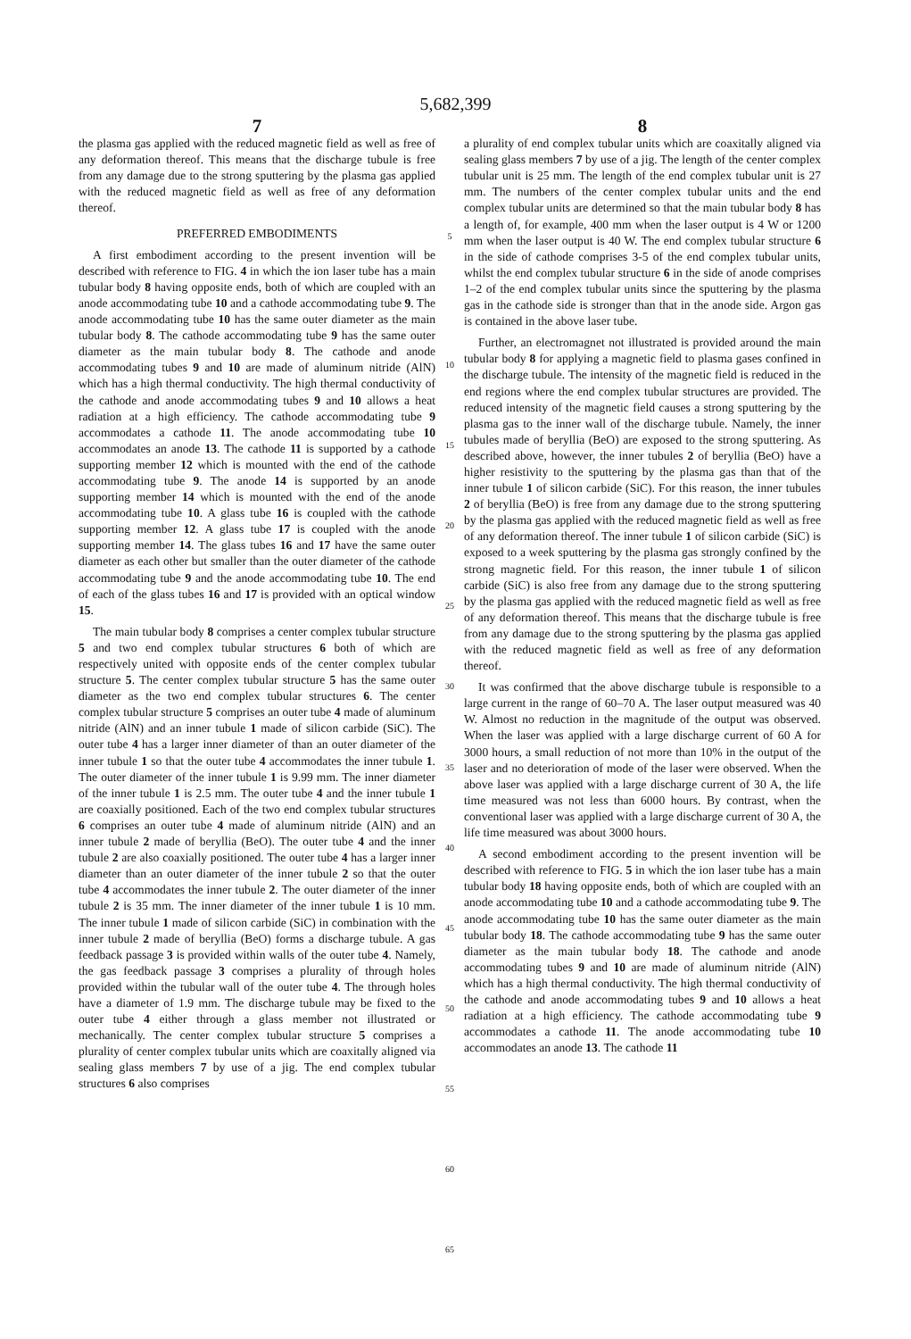5,682,399
7
the plasma gas applied with the reduced magnetic field as well as free of any deformation thereof. This means that the discharge tubule is free from any damage due to the strong sputtering by the plasma gas applied with the reduced magnetic field as well as free of any deformation thereof.
PREFERRED EMBODIMENTS
A first embodiment according to the present invention will be described with reference to FIG. 4 in which the ion laser tube has a main tubular body 8 having opposite ends, both of which are coupled with an anode accommodating tube 10 and a cathode accommodating tube 9. The anode accommodating tube 10 has the same outer diameter as the main tubular body 8. The cathode accommodating tube 9 has the same outer diameter as the main tubular body 8. The cathode and anode accommodating tubes 9 and 10 are made of aluminum nitride (AlN) which has a high thermal conductivity. The high thermal conductivity of the cathode and anode accommodating tubes 9 and 10 allows a heat radiation at a high efficiency. The cathode accommodating tube 9 accommodates a cathode 11. The anode accommodating tube 10 accommodates an anode 13. The cathode 11 is supported by a cathode supporting member 12 which is mounted with the end of the cathode accommodating tube 9. The anode 14 is supported by an anode supporting member 14 which is mounted with the end of the anode accommodating tube 10. A glass tube 16 is coupled with the cathode supporting member 12. A glass tube 17 is coupled with the anode supporting member 14. The glass tubes 16 and 17 have the same outer diameter as each other but smaller than the outer diameter of the cathode accommodating tube 9 and the anode accommodating tube 10. The end of each of the glass tubes 16 and 17 is provided with an optical window 15.
The main tubular body 8 comprises a center complex tubular structure 5 and two end complex tubular structures 6 both of which are respectively united with opposite ends of the center complex tubular structure 5. The center complex tubular structure 5 has the same outer diameter as the two end complex tubular structures 6. The center complex tubular structure 5 comprises an outer tube 4 made of aluminum nitride (AlN) and an inner tubule 1 made of silicon carbide (SiC). The outer tube 4 has a larger inner diameter of than an outer diameter of the inner tubule 1 so that the outer tube 4 accommodates the inner tubule 1. The outer diameter of the inner tubule 1 is 9.99 mm. The inner diameter of the inner tubule 1 is 2.5 mm. The outer tube 4 and the inner tubule 1 are coaxially positioned. Each of the two end complex tubular structures 6 comprises an outer tube 4 made of aluminum nitride (AlN) and an inner tubule 2 made of beryllia (BeO). The outer tube 4 and the inner tubule 2 are also coaxially positioned. The outer tube 4 has a larger inner diameter than an outer diameter of the inner tubule 2 so that the outer tube 4 accommodates the inner tubule 2. The outer diameter of the inner tubule 2 is 35 mm. The inner diameter of the inner tubule 1 is 10 mm. The inner tubule 1 made of silicon carbide (SiC) in combination with the inner tubule 2 made of beryllia (BeO) forms a discharge tubule. A gas feedback passage 3 is provided within walls of the outer tube 4. Namely, the gas feedback passage 3 comprises a plurality of through holes provided within the tubular wall of the outer tube 4. The through holes have a diameter of 1.9 mm. The discharge tubule may be fixed to the outer tube 4 either through a glass member not illustrated or mechanically. The center complex tubular structure 5 comprises a plurality of center complex tubular units which are coaxitally aligned via sealing glass members 7 by use of a jig. The end complex tubular structures 6 also comprises
5
10
15
20
25
30
35
40
45
50
55
60
65
8
a plurality of end complex tubular units which are coaxitally aligned via sealing glass members 7 by use of a jig. The length of the center complex tubular unit is 25 mm. The length of the end complex tubular unit is 27 mm. The numbers of the center complex tubular units and the end complex tubular units are determined so that the main tubular body 8 has a length of, for example, 400 mm when the laser output is 4 W or 1200 mm when the laser output is 40 W. The end complex tubular structure 6 in the side of cathode comprises 3-5 of the end complex tubular units, whilst the end complex tubular structure 6 in the side of anode comprises 1–2 of the end complex tubular units since the sputtering by the plasma gas in the cathode side is stronger than that in the anode side. Argon gas is contained in the above laser tube.
Further, an electromagnet not illustrated is provided around the main tubular body 8 for applying a magnetic field to plasma gases confined in the discharge tubule. The intensity of the magnetic field is reduced in the end regions where the end complex tubular structures are provided. The reduced intensity of the magnetic field causes a strong sputtering by the plasma gas to the inner wall of the discharge tubule. Namely, the inner tubules made of beryllia (BeO) are exposed to the strong sputtering. As described above, however, the inner tubules 2 of beryllia (BeO) have a higher resistivity to the sputtering by the plasma gas than that of the inner tubule 1 of silicon carbide (SiC). For this reason, the inner tubules 2 of beryllia (BeO) is free from any damage due to the strong sputtering by the plasma gas applied with the reduced magnetic field as well as free of any deformation thereof. The inner tubule 1 of silicon carbide (SiC) is exposed to a week sputtering by the plasma gas strongly confined by the strong magnetic field. For this reason, the inner tubule 1 of silicon carbide (SiC) is also free from any damage due to the strong sputtering by the plasma gas applied with the reduced magnetic field as well as free of any deformation thereof. This means that the discharge tubule is free from any damage due to the strong sputtering by the plasma gas applied with the reduced magnetic field as well as free of any deformation thereof.
It was confirmed that the above discharge tubule is responsible to a large current in the range of 60–70 A. The laser output measured was 40 W. Almost no reduction in the magnitude of the output was observed. When the laser was applied with a large discharge current of 60 A for 3000 hours, a small reduction of not more than 10% in the output of the laser and no deterioration of mode of the laser were observed. When the above laser was applied with a large discharge current of 30 A, the life time measured was not less than 6000 hours. By contrast, when the conventional laser was applied with a large discharge current of 30 A, the life time measured was about 3000 hours.
A second embodiment according to the present invention will be described with reference to FIG. 5 in which the ion laser tube has a main tubular body 18 having opposite ends, both of which are coupled with an anode accommodating tube 10 and a cathode accommodating tube 9. The anode accommodating tube 10 has the same outer diameter as the main tubular body 18. The cathode accommodating tube 9 has the same outer diameter as the main tubular body 18. The cathode and anode accommodating tubes 9 and 10 are made of aluminum nitride (AlN) which has a high thermal conductivity. The high thermal conductivity of the cathode and anode accommodating tubes 9 and 10 allows a heat radiation at a high efficiency. The cathode accommodating tube 9 accommodates a cathode 11. The anode accommodating tube 10 accommodates an anode 13. The cathode 11